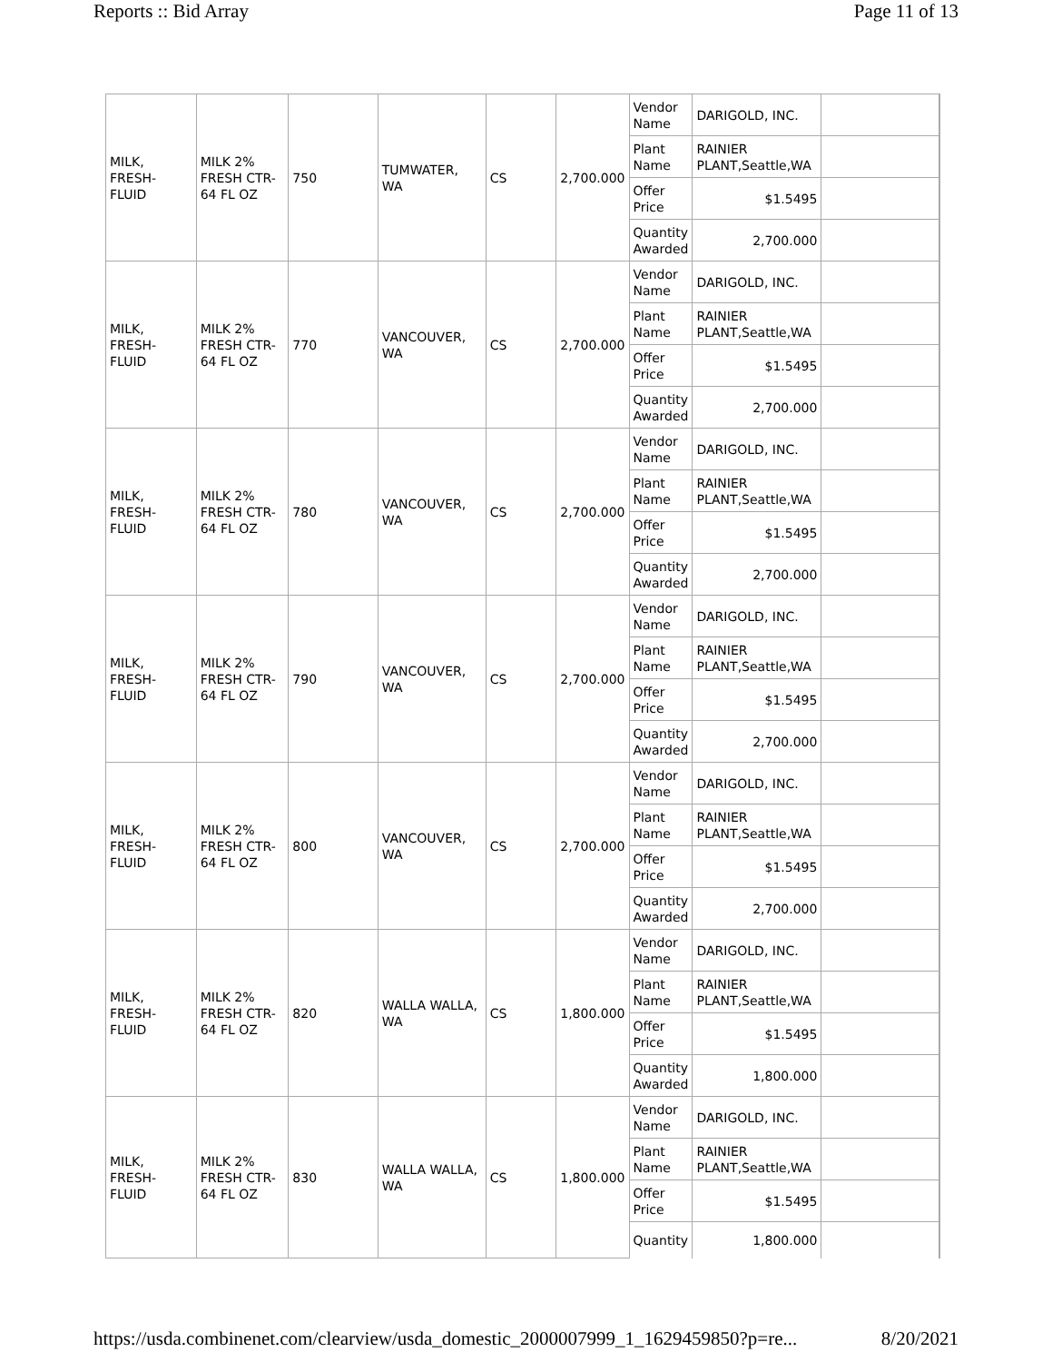Reports :: Bid Array Page 11 of 13
| MILK, FRESH-FLUID | MILK 2% FRESH CTR-64 FL OZ | 750 | TUMWATER, WA | CS | 2,700.000 | Vendor Name | DARIGOLD, INC. | |
| | | | | | | Plant Name | RAINIER PLANT,Seattle,WA | |
| | | | | | | Offer Price | $1.5495 | |
| | | | | | | Quantity Awarded | 2,700.000 | |
| MILK, FRESH-FLUID | MILK 2% FRESH CTR-64 FL OZ | 770 | VANCOUVER, WA | CS | 2,700.000 | Vendor Name | DARIGOLD, INC. | |
| | | | | | | Plant Name | RAINIER PLANT,Seattle,WA | |
| | | | | | | Offer Price | $1.5495 | |
| | | | | | | Quantity Awarded | 2,700.000 | |
| MILK, FRESH-FLUID | MILK 2% FRESH CTR-64 FL OZ | 780 | VANCOUVER, WA | CS | 2,700.000 | Vendor Name | DARIGOLD, INC. | |
| | | | | | | Plant Name | RAINIER PLANT,Seattle,WA | |
| | | | | | | Offer Price | $1.5495 | |
| | | | | | | Quantity Awarded | 2,700.000 | |
| MILK, FRESH-FLUID | MILK 2% FRESH CTR-64 FL OZ | 790 | VANCOUVER, WA | CS | 2,700.000 | Vendor Name | DARIGOLD, INC. | |
| | | | | | | Plant Name | RAINIER PLANT,Seattle,WA | |
| | | | | | | Offer Price | $1.5495 | |
| | | | | | | Quantity Awarded | 2,700.000 | |
| MILK, FRESH-FLUID | MILK 2% FRESH CTR-64 FL OZ | 800 | VANCOUVER, WA | CS | 2,700.000 | Vendor Name | DARIGOLD, INC. | |
| | | | | | | Plant Name | RAINIER PLANT,Seattle,WA | |
| | | | | | | Offer Price | $1.5495 | |
| | | | | | | Quantity Awarded | 2,700.000 | |
| MILK, FRESH-FLUID | MILK 2% FRESH CTR-64 FL OZ | 820 | WALLA WALLA, WA | CS | 1,800.000 | Vendor Name | DARIGOLD, INC. | |
| | | | | | | Plant Name | RAINIER PLANT,Seattle,WA | |
| | | | | | | Offer Price | $1.5495 | |
| | | | | | | Quantity Awarded | 1,800.000 | |
| MILK, FRESH-FLUID | MILK 2% FRESH CTR-64 FL OZ | 830 | WALLA WALLA, WA | CS | 1,800.000 | Vendor Name | DARIGOLD, INC. | |
| | | | | | | Plant Name | RAINIER PLANT,Seattle,WA | |
| | | | | | | Offer Price | $1.5495 | |
| | | | | | | Quantity | 1,800.000 | |
https://usda.combinenet.com/clearview/usda_domestic_2000007999_1_1629459850?p=re... 8/20/2021